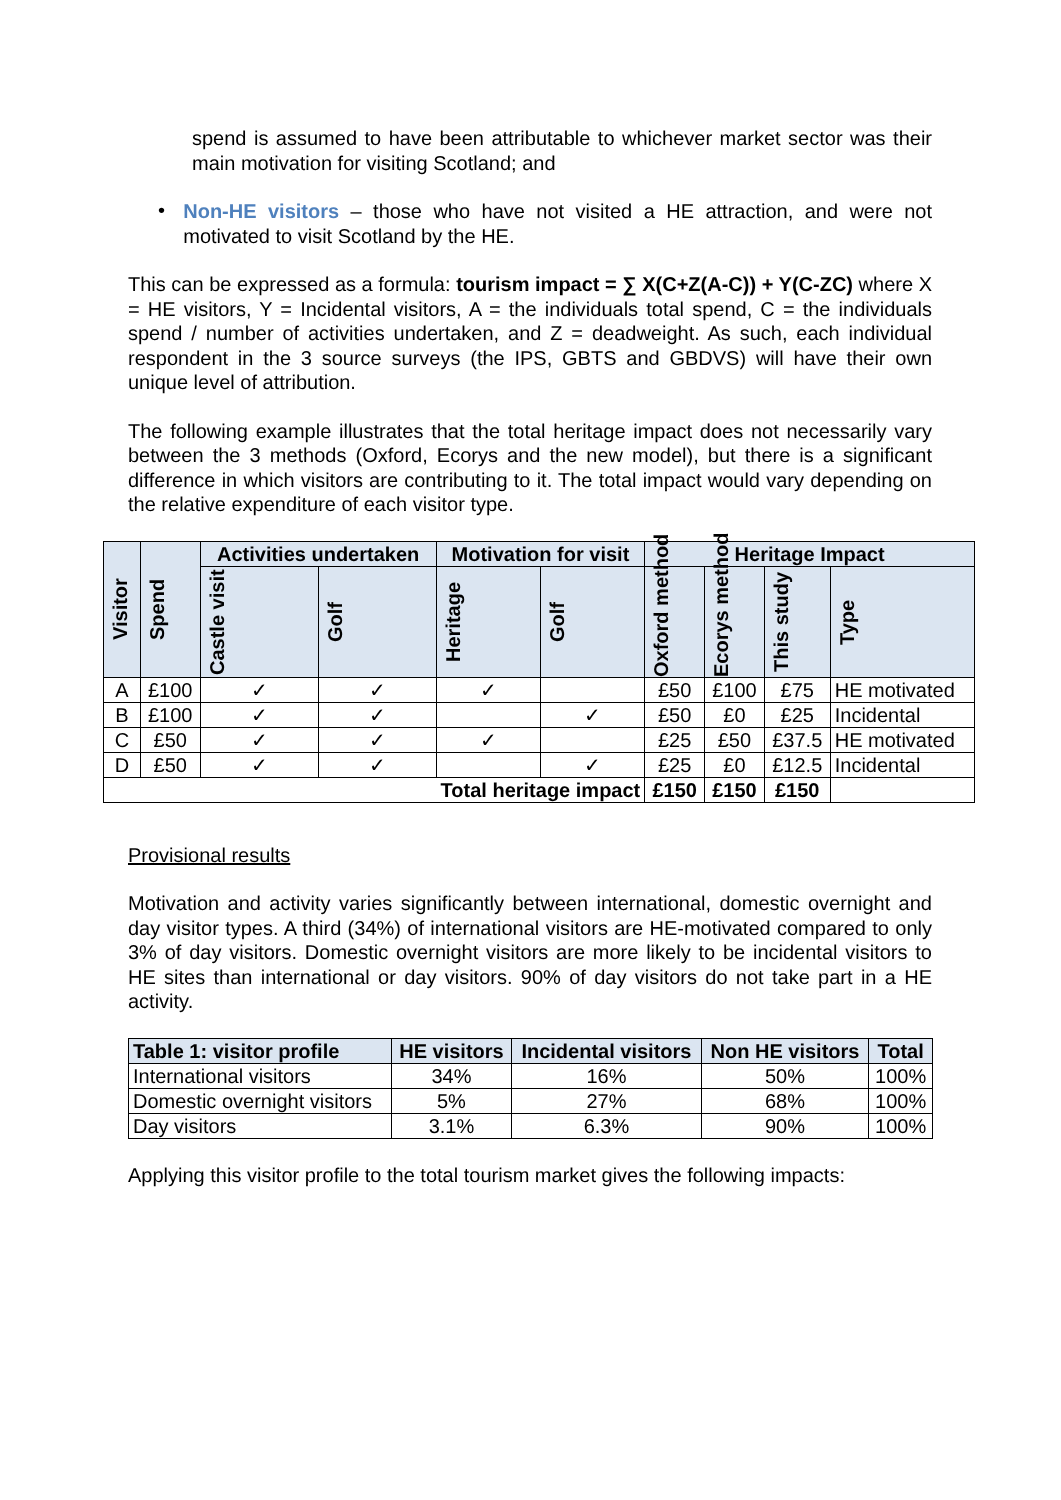spend is assumed to have been attributable to whichever market sector was their main motivation for visiting Scotland; and
•
Non-HE visitors – those who have not visited a HE attraction, and were not motivated to visit Scotland by the HE.
This can be expressed as a formula: tourism impact = ∑ X(C+Z(A-C)) + Y(C-ZC) where X = HE visitors, Y = Incidental visitors, A = the individuals total spend, C = the individuals spend / number of activities undertaken, and Z = deadweight. As such, each individual respondent in the 3 source surveys (the IPS, GBTS and GBDVS) will have their own unique level of attribution.
The following example illustrates that the total heritage impact does not necessarily vary between the 3 methods (Oxford, Ecorys and the new model), but there is a significant difference in which visitors are contributing to it. The total impact would vary depending on the relative expenditure of each visitor type.
| Visitor | Spend | Activities undertaken | | Motivation for visit | | Heritage Impact | | | |
| --- | --- | --- | --- | --- | --- | --- | --- | --- | --- |
| | | Castle visit | Golf | Heritage | Golf | Oxford method | Ecorys method | This study | Type |
| A | £100 | ✓ | ✓ | ✓ | | £50 | £100 | £75 | HE motivated |
| B | £100 | ✓ | ✓ | | ✓ | £50 | £0 | £25 | Incidental |
| C | £50 | ✓ | ✓ | ✓ | | £25 | £50 | £37.5 | HE motivated |
| D | £50 | ✓ | ✓ | | ✓ | £25 | £0 | £12.5 | Incidental |
| Total heritage impact | | | | | | £150 | £150 | £150 | |
Provisional results
Motivation and activity varies significantly between international, domestic overnight and day visitor types. A third (34%) of international visitors are HE-motivated compared to only 3% of day visitors. Domestic overnight visitors are more likely to be incidental visitors to HE sites than international or day visitors. 90% of day visitors do not take part in a HE activity.
| Table 1: visitor profile | HE visitors | Incidental visitors | Non HE visitors | Total |
| --- | --- | --- | --- | --- |
| International visitors | 34% | 16% | 50% | 100% |
| Domestic overnight visitors | 5% | 27% | 68% | 100% |
| Day visitors | 3.1% | 6.3% | 90% | 100% |
Applying this visitor profile to the total tourism market gives the following impacts: